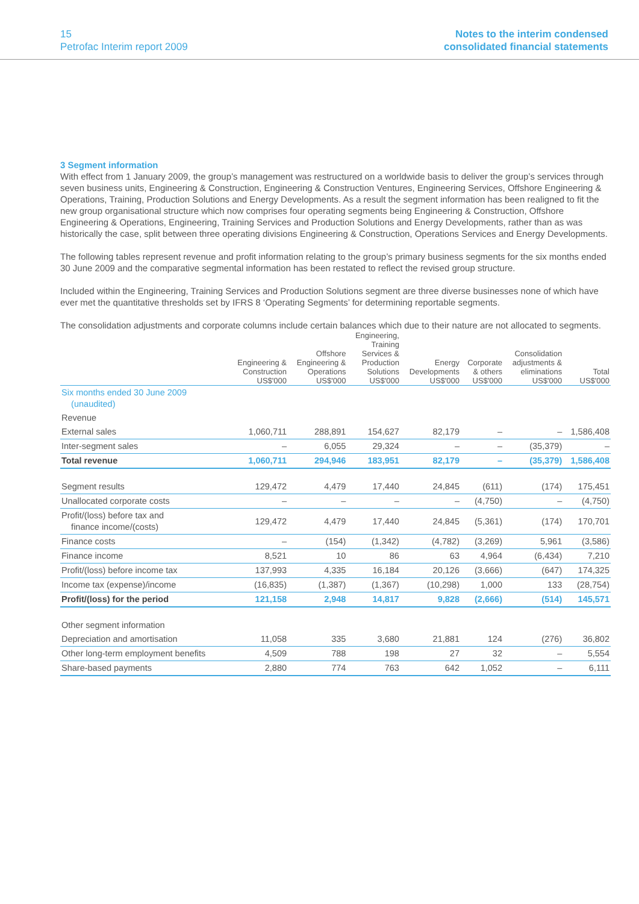15
Petrofac Interim report 2009
Notes to the interim condensed
consolidated financial statements
3 Segment information
With effect from 1 January 2009, the group’s management was restructured on a worldwide basis to deliver the group’s services through seven business units, Engineering & Construction, Engineering & Construction Ventures, Engineering Services, Offshore Engineering & Operations, Training, Production Solutions and Energy Developments. As a result the segment information has been realigned to fit the new group organisational structure which now comprises four operating segments being Engineering & Construction, Offshore Engineering & Operations, Engineering, Training Services and Production Solutions and Energy Developments, rather than as was historically the case, split between three operating divisions Engineering & Construction, Operations Services and Energy Developments.
The following tables represent revenue and profit information relating to the group’s primary business segments for the six months ended 30 June 2009 and the comparative segmental information has been restated to reflect the revised group structure.
Included within the Engineering, Training Services and Production Solutions segment are three diverse businesses none of which have ever met the quantitative thresholds set by IFRS 8 ‘Operating Segments’ for determining reportable segments.
The consolidation adjustments and corporate columns include certain balances which due to their nature are not allocated to segments.
| | Engineering & Construction US$'000 | Offshore Engineering & Operations US$'000 | Engineering, Training Services & Production Solutions US$'000 | Energy Developments US$'000 | Corporate & others US$'000 | Consolidation adjustments & eliminations US$'000 | Total US$'000 |
| --- | --- | --- | --- | --- | --- | --- | --- |
| Six months ended 30 June 2009 (unaudited) | | | | | | | |
| Revenue | | | | | | | |
| External sales | 1,060,711 | 288,891 | 154,627 | 82,179 | – | – | 1,586,408 |
| Inter-segment sales | – | 6,055 | 29,324 | – | – | (35,379) | – |
| Total revenue | 1,060,711 | 294,946 | 183,951 | 82,179 | – | (35,379) | 1,586,408 |
| Segment results | 129,472 | 4,479 | 17,440 | 24,845 | (611) | (174) | 175,451 |
| Unallocated corporate costs | – | – | – | – | (4,750) | – | (4,750) |
| Profit/(loss) before tax and finance income/(costs) | 129,472 | 4,479 | 17,440 | 24,845 | (5,361) | (174) | 170,701 |
| Finance costs | – | (154) | (1,342) | (4,782) | (3,269) | 5,961 | (3,586) |
| Finance income | 8,521 | 10 | 86 | 63 | 4,964 | (6,434) | 7,210 |
| Profit/(loss) before income tax | 137,993 | 4,335 | 16,184 | 20,126 | (3,666) | (647) | 174,325 |
| Income tax (expense)/income | (16,835) | (1,387) | (1,367) | (10,298) | 1,000 | 133 | (28,754) |
| Profit/(loss) for the period | 121,158 | 2,948 | 14,817 | 9,828 | (2,666) | (514) | 145,571 |
| Other segment information | | | | | | | |
| Depreciation and amortisation | 11,058 | 335 | 3,680 | 21,881 | 124 | (276) | 36,802 |
| Other long-term employment benefits | 4,509 | 788 | 198 | 27 | 32 | – | 5,554 |
| Share-based payments | 2,880 | 774 | 763 | 642 | 1,052 | – | 6,111 |